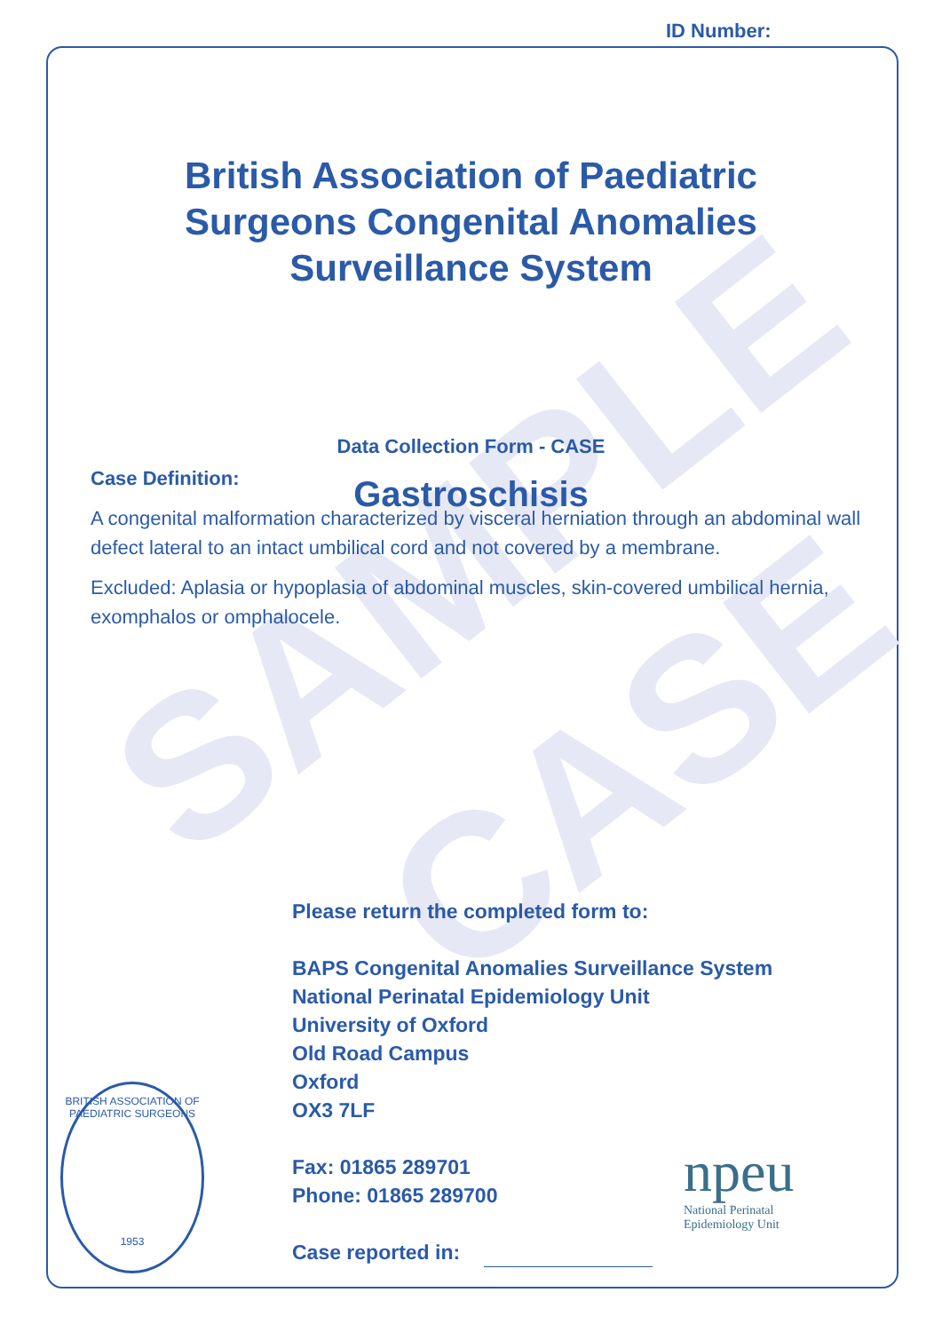ID Number:
SAMPLE
CASE
British Association of Paediatric
Surgeons Congenital Anomalies
Surveillance System
Gastroschisis
Data Collection Form - CASE
Case Definition:
A congenital malformation characterized by visceral herniation through an abdominal wall defect lateral to an intact umbilical cord and not covered by a membrane.
Excluded: Aplasia or hypoplasia of abdominal muscles, skin-covered umbilical hernia, exomphalos or omphalocele.
Please return the completed form to:
BAPS Congenital Anomalies Surveillance System
National Perinatal Epidemiology Unit
University of Oxford
Old Road Campus
Oxford
OX3 7LF
Fax: 01865 289701
Phone: 01865 289700
Case reported in:
BRITISH ASSOCIATION OF PAEDIATRIC SURGEONS
1953
npeu
National Perinatal
Epidemiology Unit